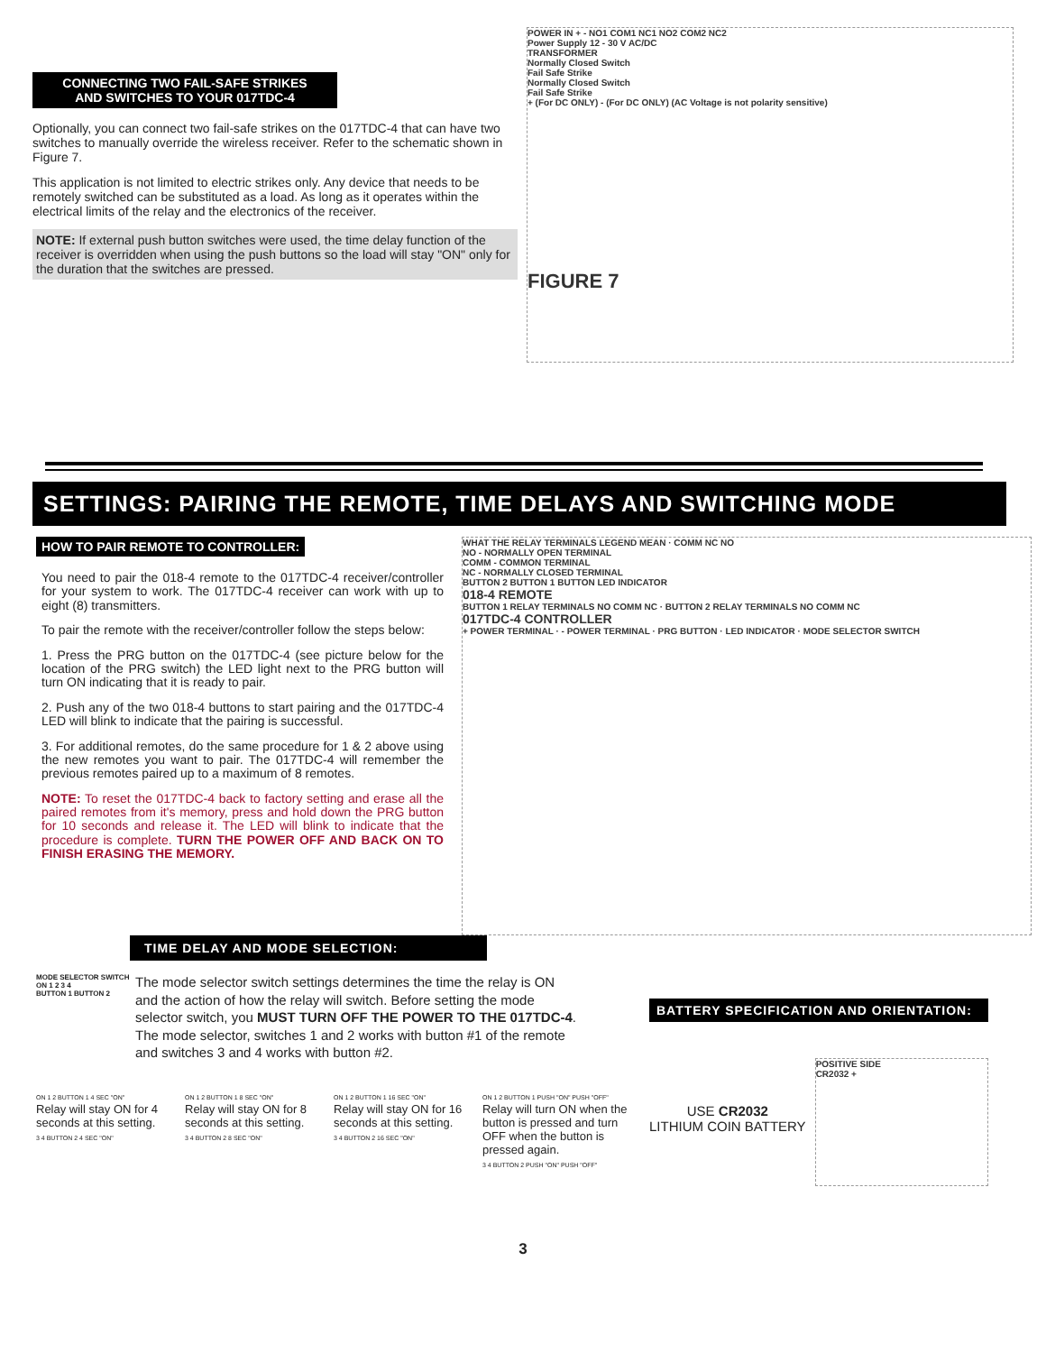CONNECTING TWO FAIL-SAFE STRIKES
AND SWITCHES TO YOUR 017TDC-4
Optionally, you can connect two fail-safe strikes on the 017TDC-4 that can have two switches to manually override the wireless receiver. Refer to the schematic shown in Figure 7.
This application is not limited to electric strikes only. Any device that needs to be remotely switched can be substituted as a load. As long as it operates within the electrical limits of the relay and the electronics of the receiver.
NOTE: If external push button switches were used, the time delay function of the receiver is overridden when using the push buttons so the load will stay "ON" only for the duration that the switches are pressed.
POWER IN + - NO1 COM1 NC1 NO2 COM2 NC2
Power Supply 12 - 30 V AC/DC
TRANSFORMER
Normally Closed Switch
Fail Safe Strike
Normally Closed Switch
Fail Safe Strike
+ (For DC ONLY) - (For DC ONLY) (AC Voltage is not polarity sensitive)
FIGURE 7
SETTINGS: PAIRING THE REMOTE, TIME DELAYS AND SWITCHING MODE
HOW TO PAIR REMOTE TO CONTROLLER:
You need to pair the 018-4 remote to the 017TDC-4 receiver/controller for your system to work. The 017TDC-4 receiver can work with up to eight (8) transmitters.
To pair the remote with the receiver/controller follow the steps below:
1. Press the PRG button on the 017TDC-4 (see picture below for the location of the PRG switch) the LED light next to the PRG button will turn ON indicating that it is ready to pair.
2. Push any of the two 018-4 buttons to start pairing and the 017TDC-4 LED will blink to indicate that the pairing is successful.
3. For additional remotes, do the same procedure for 1 & 2 above using the new remotes you want to pair. The 017TDC-4 will remember the previous remotes paired up to a maximum of 8 remotes.
NOTE: To reset the 017TDC-4 back to factory setting and erase all the paired remotes from it's memory, press and hold down the PRG button for 10 seconds and release it. The LED will blink to indicate that the procedure is complete. TURN THE POWER OFF AND BACK ON TO FINISH ERASING THE MEMORY.
WHAT THE RELAY TERMINALS LEGEND MEAN · COMM NC NO
NO - NORMALLY OPEN TERMINAL
COMM - COMMON TERMINAL
NC - NORMALLY CLOSED TERMINAL
BUTTON 2 BUTTON 1 BUTTON LED INDICATOR
018-4 REMOTE
BUTTON 1 RELAY TERMINALS NO COMM NC · BUTTON 2 RELAY TERMINALS NO COMM NC
017TDC-4 CONTROLLER
+ POWER TERMINAL · - POWER TERMINAL · PRG BUTTON · LED INDICATOR · MODE SELECTOR SWITCH
TIME DELAY AND MODE SELECTION:
MODE SELECTOR SWITCH
ON 1 2 3 4
BUTTON 1 BUTTON 2
The mode selector switch settings determines the time the relay is ON and the action of how the relay will switch. Before setting the mode selector switch, you MUST TURN OFF THE POWER TO THE 017TDC-4. The mode selector, switches 1 and 2 works with button #1 of the remote and switches 3 and 4 works with button #2.
ON 1 2 BUTTON 1 4 SEC "ON"
Relay will stay ON for 4 seconds at this setting.
3 4 BUTTON 2 4 SEC "ON"
ON 1 2 BUTTON 1 8 SEC "ON"
Relay will stay ON for 8 seconds at this setting.
3 4 BUTTON 2 8 SEC "ON"
ON 1 2 BUTTON 1 16 SEC "ON"
Relay will stay ON for 16 seconds at this setting.
3 4 BUTTON 2 16 SEC "ON"
ON 1 2 BUTTON 1 PUSH "ON" PUSH "OFF"
Relay will turn ON when the button is pressed and turn OFF when the button is pressed again.
3 4 BUTTON 2 PUSH "ON" PUSH "OFF"
BATTERY SPECIFICATION AND ORIENTATION:
USE CR2032
LITHIUM COIN BATTERY
POSITIVE SIDE
CR2032 +
3